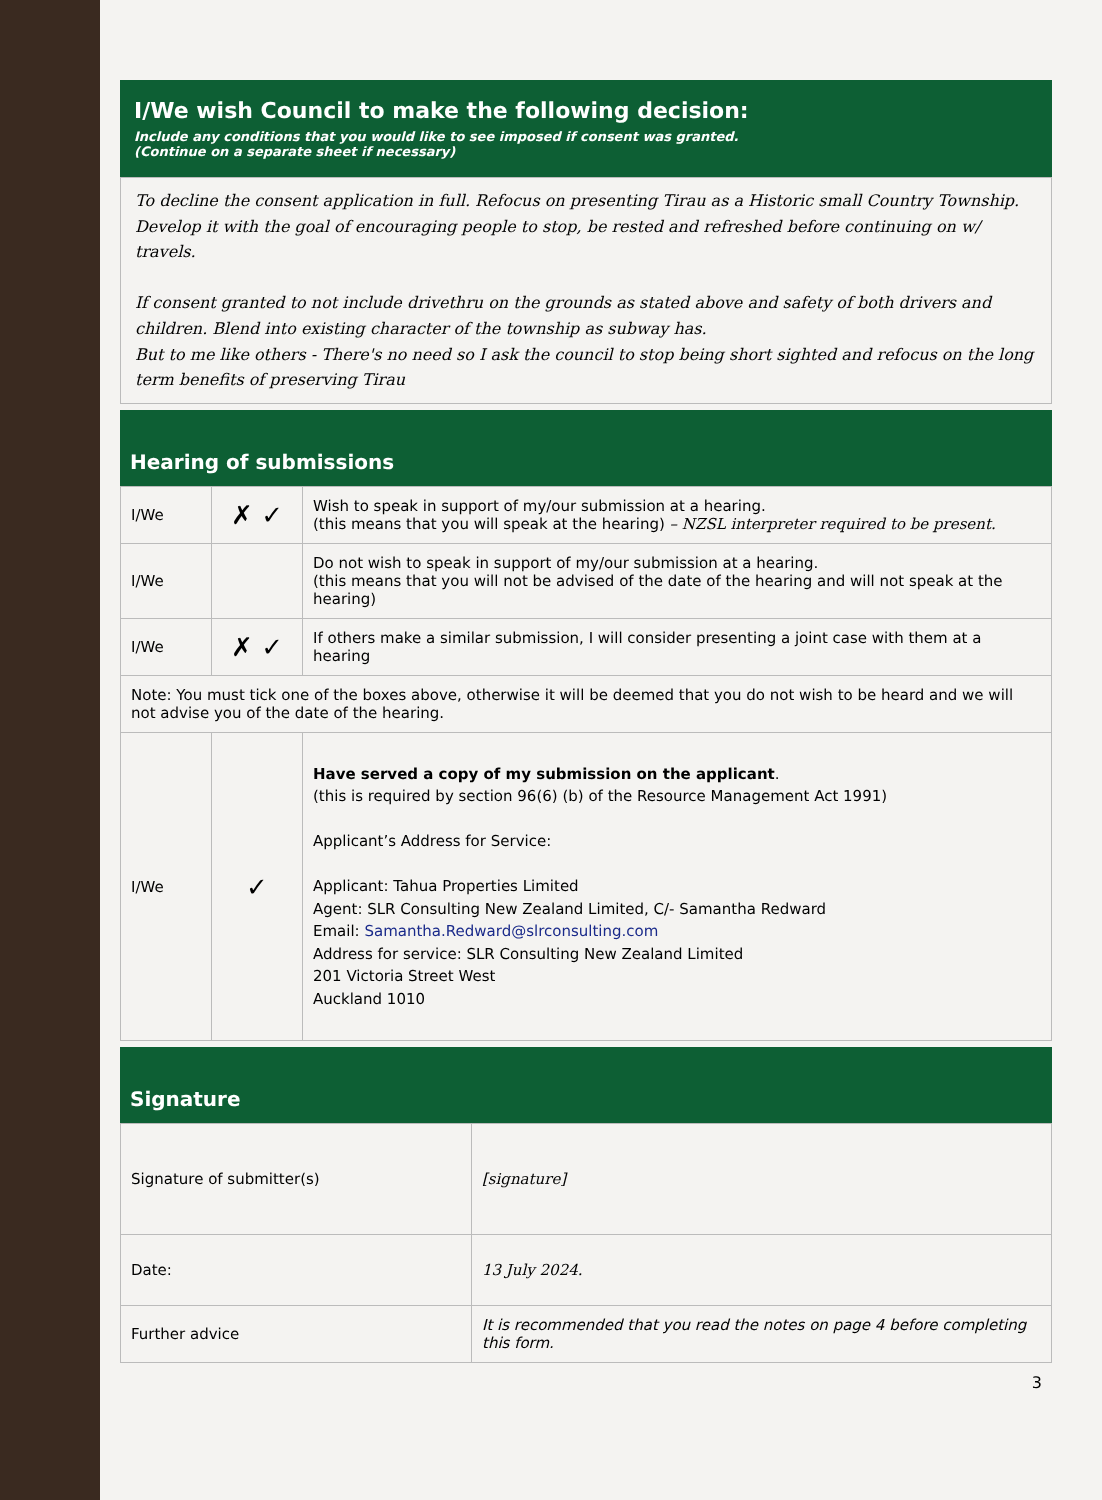I/We wish Council to make the following decision:
Include any conditions that you would like to see imposed if consent was granted.
(Continue on a separate sheet if necessary)
To decline the consent application in full. Refocus on presenting Tirau as a Historic small Country Township. Develop it with the goal of encouraging people to stop, be rested and refreshed before continuing on w/ travels.
If consent granted to not include drivethru on the grounds as stated above and safety of both drivers and children. Blend into existing character of the township as subway has.
But to me like others - There's no need so I ask the council to stop being short sighted and refocus on the long term benefits of preserving Tirau
Hearing of submissions
| I/We | ✗ ✓ | Wish to speak in support of my/our submission at a hearing. (this means that you will speak at the hearing) – NZSL interpreter required to be present. |
| I/We | | Do not wish to speak in support of my/our submission at a hearing. (this means that you will not be advised of the date of the hearing and will not speak at the hearing) |
| I/We | ✗ ✓ | If others make a similar submission, I will consider presenting a joint case with them at a hearing |
| Note: You must tick one of the boxes above, otherwise it will be deemed that you do not wish to be heard and we will not advise you of the date of the hearing. | | |
| I/We | ✓ | Have served a copy of my submission on the applicant . (this is required by section 96(6) (b) of the Resource Management Act 1991) Applicant’s Address for Service: Applicant: Tahua Properties Limited Agent: SLR Consulting New Zealand Limited, C/- Samantha Redward Email: Samantha.Redward@slrconsulting.com Address for service: SLR Consulting New Zealand Limited 201 Victoria Street West Auckland 1010 |
Signature
| Signature of submitter(s) | [signature] |
| Date: | 13 July 2024. |
| Further advice | It is recommended that you read the notes on page 4 before completing this form. |
3